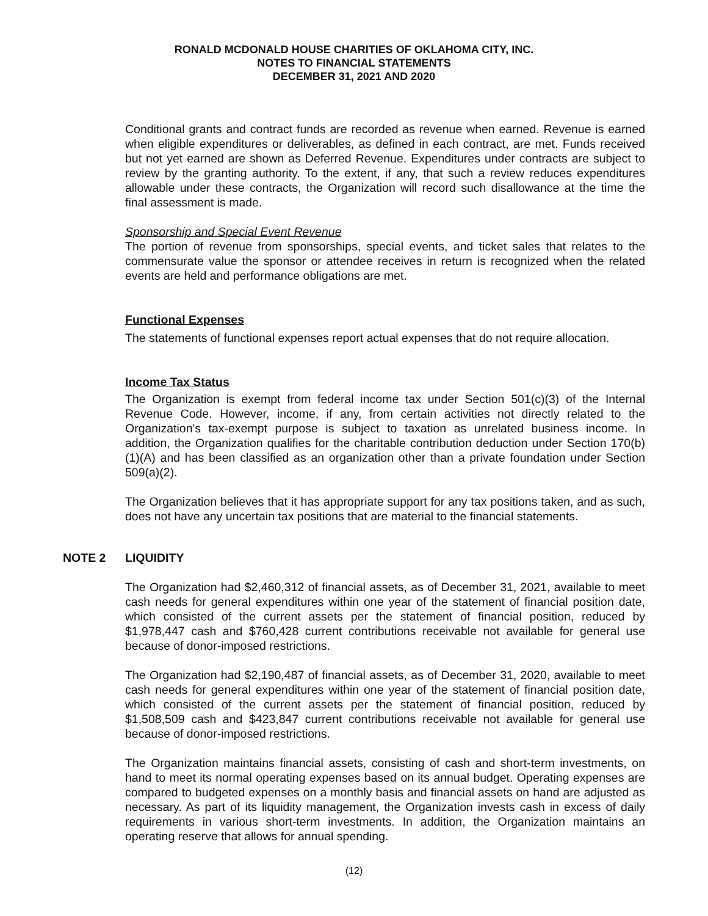RONALD MCDONALD HOUSE CHARITIES OF OKLAHOMA CITY, INC.
NOTES TO FINANCIAL STATEMENTS
DECEMBER 31, 2021 AND 2020
Conditional grants and contract funds are recorded as revenue when earned. Revenue is earned when eligible expenditures or deliverables, as defined in each contract, are met. Funds received but not yet earned are shown as Deferred Revenue. Expenditures under contracts are subject to review by the granting authority. To the extent, if any, that such a review reduces expenditures allowable under these contracts, the Organization will record such disallowance at the time the final assessment is made.
Sponsorship and Special Event Revenue
The portion of revenue from sponsorships, special events, and ticket sales that relates to the commensurate value the sponsor or attendee receives in return is recognized when the related events are held and performance obligations are met.
Functional Expenses
The statements of functional expenses report actual expenses that do not require allocation.
Income Tax Status
The Organization is exempt from federal income tax under Section 501(c)(3) of the Internal Revenue Code. However, income, if any, from certain activities not directly related to the Organization's tax-exempt purpose is subject to taxation as unrelated business income. In addition, the Organization qualifies for the charitable contribution deduction under Section 170(b)(1)(A) and has been classified as an organization other than a private foundation under Section 509(a)(2).
The Organization believes that it has appropriate support for any tax positions taken, and as such, does not have any uncertain tax positions that are material to the financial statements.
NOTE 2 LIQUIDITY
The Organization had $2,460,312 of financial assets, as of December 31, 2021, available to meet cash needs for general expenditures within one year of the statement of financial position date, which consisted of the current assets per the statement of financial position, reduced by $1,978,447 cash and $760,428 current contributions receivable not available for general use because of donor-imposed restrictions.
The Organization had $2,190,487 of financial assets, as of December 31, 2020, available to meet cash needs for general expenditures within one year of the statement of financial position date, which consisted of the current assets per the statement of financial position, reduced by $1,508,509 cash and $423,847 current contributions receivable not available for general use because of donor-imposed restrictions.
The Organization maintains financial assets, consisting of cash and short-term investments, on hand to meet its normal operating expenses based on its annual budget. Operating expenses are compared to budgeted expenses on a monthly basis and financial assets on hand are adjusted as necessary. As part of its liquidity management, the Organization invests cash in excess of daily requirements in various short-term investments. In addition, the Organization maintains an operating reserve that allows for annual spending.
(12)